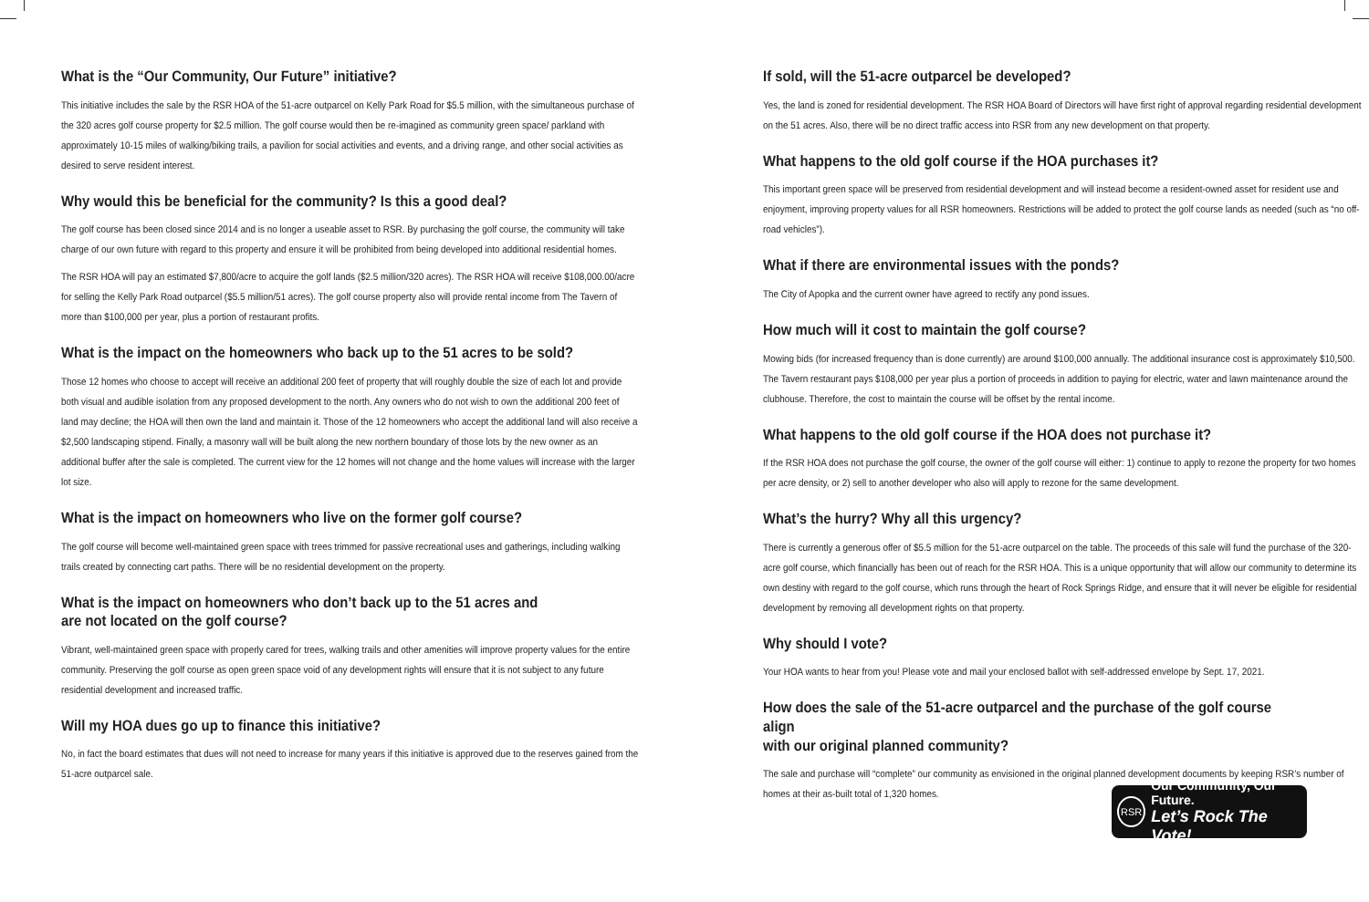What is the “Our Community, Our Future” initiative?
This initiative includes the sale by the RSR HOA of the 51-acre outparcel on Kelly Park Road for $5.5 million, with the simultaneous purchase of the 320 acres golf course property for $2.5 million. The golf course would then be re-imagined as community green space/ parkland with approximately 10-15 miles of walking/biking trails, a pavilion for social activities and events, and a driving range, and other social activities as desired to serve resident interest.
Why would this be beneficial for the community? Is this a good deal?
The golf course has been closed since 2014 and is no longer a useable asset to RSR. By purchasing the golf course, the community will take charge of our own future with regard to this property and ensure it will be prohibited from being developed into additional residential homes.
The RSR HOA will pay an estimated $7,800/acre to acquire the golf lands ($2.5 million/320 acres). The RSR HOA will receive $108,000.00/acre for selling the Kelly Park Road outparcel ($5.5 million/51 acres). The golf course property also will provide rental income from The Tavern of more than $100,000 per year, plus a portion of restaurant profits.
What is the impact on the homeowners who back up to the 51 acres to be sold?
Those 12 homes who choose to accept will receive an additional 200 feet of property that will roughly double the size of each lot and provide both visual and audible isolation from any proposed development to the north. Any owners who do not wish to own the additional 200 feet of land may decline; the HOA will then own the land and maintain it. Those of the 12 homeowners who accept the additional land will also receive a $2,500 landscaping stipend. Finally, a masonry wall will be built along the new northern boundary of those lots by the new owner as an additional buffer after the sale is completed. The current view for the 12 homes will not change and the home values will increase with the larger lot size.
What is the impact on homeowners who live on the former golf course?
The golf course will become well-maintained green space with trees trimmed for passive recreational uses and gatherings, including walking trails created by connecting cart paths. There will be no residential development on the property.
What is the impact on homeowners who don’t back up to the 51 acres and
are not located on the golf course?
Vibrant, well-maintained green space with properly cared for trees, walking trails and other amenities will improve property values for the entire community. Preserving the golf course as open green space void of any development rights will ensure that it is not subject to any future residential development and increased traffic.
Will my HOA dues go up to finance this initiative?
No, in fact the board estimates that dues will not need to increase for many years if this initiative is approved due to the reserves gained from the 51-acre outparcel sale.
If sold, will the 51-acre outparcel be developed?
Yes, the land is zoned for residential development. The RSR HOA Board of Directors will have first right of approval regarding residential development on the 51 acres. Also, there will be no direct traffic access into RSR from any new development on that property.
What happens to the old golf course if the HOA purchases it?
This important green space will be preserved from residential development and will instead become a resident-owned asset for resident use and enjoyment, improving property values for all RSR homeowners. Restrictions will be added to protect the golf course lands as needed (such as “no off-road vehicles”).
What if there are environmental issues with the ponds?
The City of Apopka and the current owner have agreed to rectify any pond issues.
How much will it cost to maintain the golf course?
Mowing bids (for increased frequency than is done currently) are around $100,000 annually. The additional insurance cost is approximately $10,500. The Tavern restaurant pays $108,000 per year plus a portion of proceeds in addition to paying for electric, water and lawn maintenance around the clubhouse. Therefore, the cost to maintain the course will be offset by the rental income.
What happens to the old golf course if the HOA does not purchase it?
If the RSR HOA does not purchase the golf course, the owner of the golf course will either: 1) continue to apply to rezone the property for two homes per acre density, or 2) sell to another developer who also will apply to rezone for the same development.
What’s the hurry? Why all this urgency?
There is currently a generous offer of $5.5 million for the 51-acre outparcel on the table. The proceeds of this sale will fund the purchase of the 320-acre golf course, which financially has been out of reach for the RSR HOA. This is a unique opportunity that will allow our community to determine its own destiny with regard to the golf course, which runs through the heart of Rock Springs Ridge, and ensure that it will never be eligible for residential development by removing all development rights on that property.
Why should I vote?
Your HOA wants to hear from you! Please vote and mail your enclosed ballot with self-addressed envelope by Sept. 17, 2021.
How does the sale of the 51-acre outparcel and the purchase of the golf course align
with our original planned community?
The sale and purchase will “complete” our community as envisioned in the original planned development documents by keeping RSR’s number of homes at their as-built total of 1,320 homes.
RSR
Our Community, Our Future.
Let’s Rock The Vote!